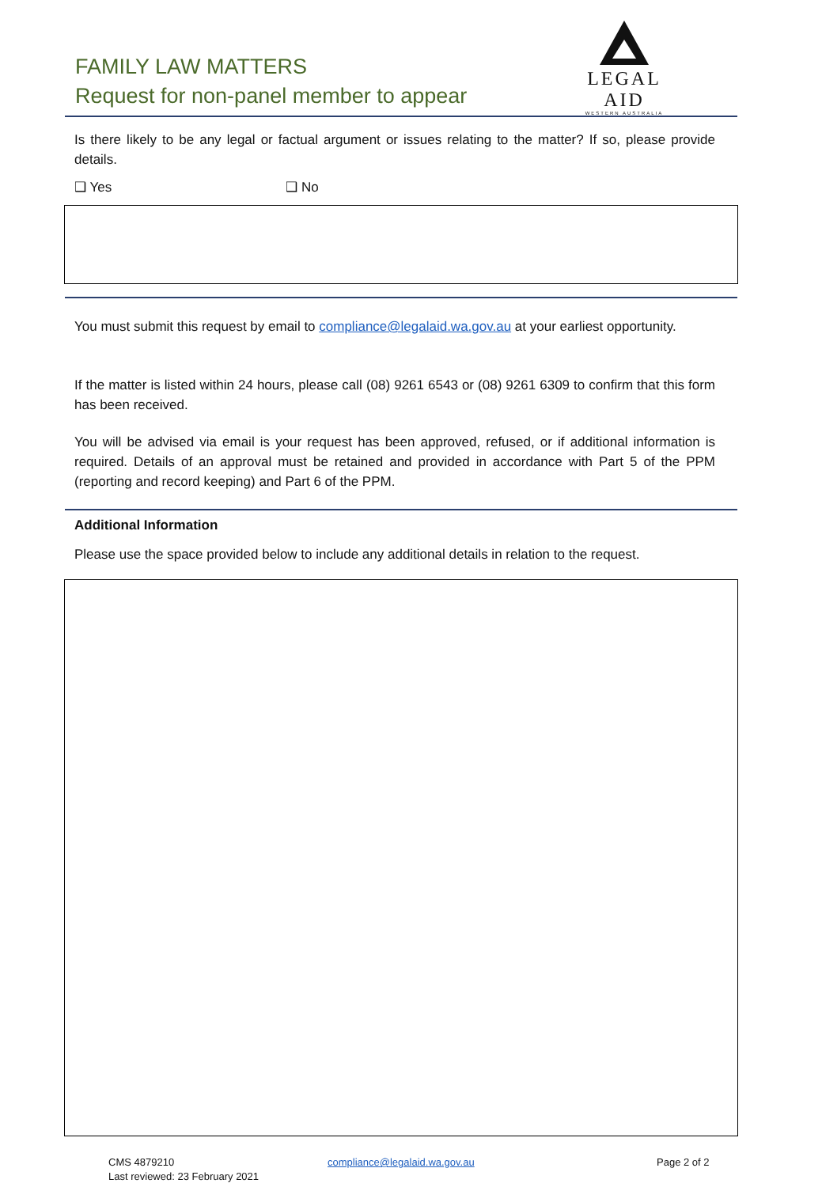FAMILY LAW MATTERS
Request for non-panel member to appear
LEGAL AID
WESTERN AUSTRALIA
Is there likely to be any legal or factual argument or issues relating to the matter? If so, please provide details.
❑ Yes ❑ No
You must submit this request by email to compliance@legalaid.wa.gov.au at your earliest opportunity.
If the matter is listed within 24 hours, please call (08) 9261 6543 or (08) 9261 6309 to confirm that this form has been received.
You will be advised via email is your request has been approved, refused, or if additional information is required. Details of an approval must be retained and provided in accordance with Part 5 of the PPM (reporting and record keeping) and Part 6 of the PPM.
Additional Information
Please use the space provided below to include any additional details in relation to the request.
CMS 4879210
Last reviewed: 23 February 2021
compliance@legalaid.wa.gov.au Page 2 of 2